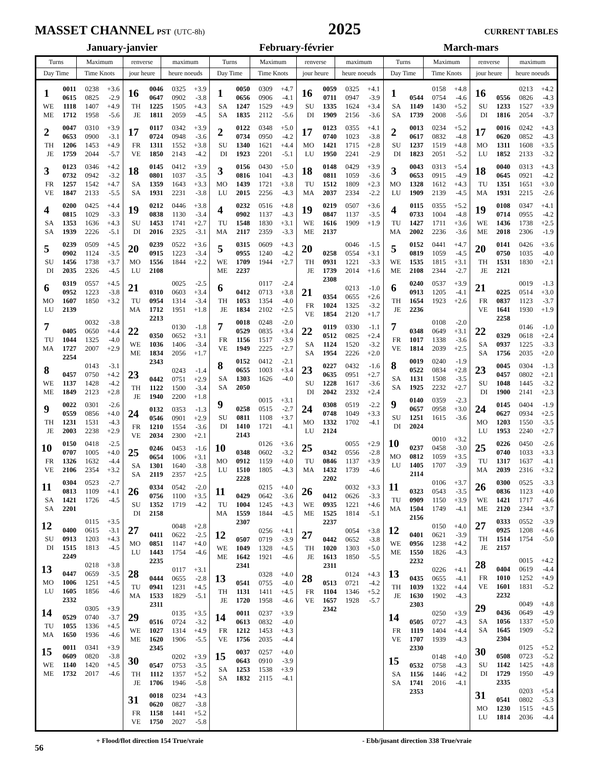MASSET CHANNEL PST (UTC-8h)
2025
CURRENT TABLES
January-janvier February-février March-mars
| Turns | Maximum | renverse | maximum | Turns | Maximum | renverse | maximum | Turns | Maximum | renverse | maximum |
| --- | --- | --- | --- | --- | --- | --- | --- | --- | --- | --- | --- |
| Day Time | Time Knots | jour heure | heure noeuds | Day Time | Time Knots | jour heure | heure noeuds | Day Time | Time Knots | jour heure | heure noeuds |
| / 1 / 0011 / 0238 / +3.6 / / / 0615 / 0825 / -2.9 / / WE / 1118 / 1407 / +4.9 / / ME / 1712 / 1958 / -5.6 / / 2 / 0047 / 0310 / +3.9 / / / 0653 / 0900 / -3.1 / / TH / 1206 / 1453 / +4.9 / / JE / 1759 / 2044 / -5.7 / / 3 / 0123 / 0346 / +4.2 / / / 0732 / 0942 / -3.2 / / FR / 1257 / 1542 / +4.7 / / VE / 1847 / 2133 / -5.5 / / 4 / 0200 / 0425 / +4.4 / / / 0815 / 1029 / -3.3 / / SA / 1353 / 1636 / +4.3 / / SA / 1939 / 2226 / -5.1 / / 5 / 0239 / 0509 / +4.5 / / / 0902 / 1124 / -3.5 / / SU / 1456 / 1738 / +3.7 / / DI / 2035 / 2326 / -4.5 / / 6 / 0319 / 0557 / +4.5 / / / 0952 / 1223 / -3.8 / / MO / 1607 / 1850 / +3.2 / / LU / 2139 / / / / 7 / / 0032 / -3.8 / / / 0405 / 0650 / +4.4 / / TU / 1044 / 1325 / -4.0 / / MA / 1727 / 2007 / +2.9 / / / 2254 / / / / 8 / / 0143 / -3.1 / / / 0457 / 0750 / +4.2 / / WE / 1137 / 1428 / -4.2 / / ME / 1849 / 2123 / +2.8 / / 9 / 0022 / 0301 / -2.6 / / / 0559 / 0856 / +4.0 / / TH / 1231 / 1531 / -4.3 / / JE / 2003 / 2238 / +2.9 / / 10 / 0150 / 0418 / -2.5 / / / 0707 / 1005 / +4.0 / / FR / 1326 / 1632 / -4.4 / / VE / 2106 / 2354 / +3.2 / / 11 / 0304 / 0523 / -2.7 / / / 0813 / 1109 / +4.1 / / SA / 1421 / 1726 / -4.5 / / SA / 2201 / / / / 12 / / 0115 / +3.5 / / / 0400 / 0615 / -3.1 / / SU / 0913 / 1203 / +4.3 / / DI / 1515 / 1813 / -4.5 / / / 2249 / / / / 13 / / 0218 / +3.8 / / / 0447 / 0659 / -3.5 / / MO / 1006 / 1251 / +4.5 / / LU / 1605 / 1856 / -4.6 / / / 2332 / / / / 14 / / 0305 / +3.9 / / / 0529 / 0740 / -3.7 / / TU / 1055 / 1336 / +4.5 / / MA / 1650 / 1936 / -4.6 / / 15 / 0011 / 0341 / +3.9 / / / 0609 / 0820 / -3.8 / / WE / 1140 / 1420 / +4.5 / / ME / 1732 / 2017 / -4.6 / | | / 16 / 0046 / 0325 / +3.9 / / / 0647 / 0902 / -3.8 / / TH / 1225 / 1505 / +4.3 / / JE / 1811 / 2059 / -4.5 / / 17 / 0117 / 0342 / +3.9 / / / 0724 / 0948 / -3.6 / / FR / 1311 / 1552 / +3.8 / / VE / 1850 / 2143 / -4.2 / / 18 / 0145 / 0412 / +3.9 / / / 0801 / 1037 / -3.5 / / SA / 1359 / 1643 / +3.3 / / SA / 1931 / 2231 / -3.8 / / 19 / 0212 / 0446 / +3.8 / / / 0838 / 1130 / -3.4 / / SU / 1453 / 1741 / +2.7 / / DI / 2016 / 2325 / -3.1 / / 20 / 0239 / 0522 / +3.6 / / / 0915 / 1223 / -3.4 / / MO / 1556 / 1844 / +2.2 / / LU / 2108 / / / / 21 / / 0025 / -2.5 / / / 0310 / 0603 / +3.4 / / TU / 0954 / 1314 / -3.4 / / MA / 1712 / 1951 / +1.8 / / / 2213 / / / / 22 / / 0130 / -1.8 / / / 0350 / 0652 / +3.1 / / WE / 1036 / 1406 / -3.4 / / ME / 1834 / 2056 / +1.7 / / / 2343 / / / / 23 / / 0243 / -1.4 / / / 0442 / 0751 / +2.9 / / TH / 1122 / 1500 / -3.4 / / JE / 1940 / 2200 / +1.8 / / 24 / 0132 / 0353 / -1.3 / / / 0546 / 0901 / +2.9 / / FR / 1210 / 1554 / -3.6 / / VE / 2034 / 2300 / +2.1 / / 25 / 0246 / 0453 / -1.6 / / / 0654 / 1006 / +3.1 / / SA / 1301 / 1640 / -3.8 / / SA / 2119 / 2357 / +2.5 / / 26 / 0334 / 0542 / -2.0 / / / 0756 / 1100 / +3.5 / / SU / 1352 / 1719 / -4.2 / / DI / 2158 / / / / 27 / / 0048 / +2.8 / / / 0411 / 0622 / -2.5 / / MO / 0851 / 1147 / +4.0 / / LU / 1443 / 1754 / -4.6 / / / 2235 / / / / 28 / / 0117 / +3.1 / / / 0444 / 0655 / -2.8 / / TU / 0941 / 1231 / +4.5 / / MA / 1533 / 1829 / -5.1 / / / 2311 / / / / 29 / / 0135 / +3.5 / / / 0516 / 0724 / -3.2 / / WE / 1027 / 1314 / +4.9 / / ME / 1620 / 1906 / -5.5 / / / 2345 / / / / 30 / / 0202 / +3.9 / / / 0547 / 0753 / -3.5 / / TH / 1112 / 1357 / +5.2 / / JE / 1706 / 1946 / -5.8 / / 31 / 0018 / 0234 / +4.3 / / / 0620 / 0827 / -3.8 / / FR / 1158 / 1441 / +5.2 / / VE / 1750 / 2027 / -5.8 / | | / 1 / 0050 / 0309 / +4.7 / / / 0656 / 0906 / -4.1 / / SA / 1247 / 1529 / +4.9 / / SA / 1835 / 2112 / -5.6 / / 2 / 0122 / 0348 / +5.0 / / / 0734 / 0950 / -4.2 / / SU / 1340 / 1621 / +4.4 / / DI / 1923 / 2201 / -5.1 / / 3 / 0156 / 0430 / +5.0 / / / 0816 / 1041 / -4.3 / / MO / 1439 / 1721 / +3.8 / / LU / 2015 / 2256 / -4.3 / / 4 / 0232 / 0516 / +4.8 / / / 0902 / 1137 / -4.3 / / TU / 1548 / 1830 / +3.1 / / MA / 2117 / 2359 / -3.3 / / 5 / 0315 / 0609 / +4.3 / / / 0955 / 1240 / -4.2 / / WE / 1709 / 1944 / +2.7 / / ME / 2237 / / / / 6 / / 0117 / -2.4 / / / 0412 / 0713 / +3.8 / / TH / 1053 / 1354 / -4.0 / / JE / 1834 / 2102 / +2.5 / / 7 / 0018 / 0248 / -2.0 / / / 0529 / 0835 / +3.4 / / FR / 1156 / 1517 / -3.9 / / VE / 1949 / 2225 / +2.7 / / 8 / 0152 / 0412 / -2.1 / / / 0655 / 1003 / +3.4 / / SA / 1303 / 1626 / -4.0 / / SA / 2050 / / / / 9 / / 0015 / +3.1 / / / 0258 / 0515 / -2.7 / / SU / 0811 / 1108 / +3.7 / / DI / 1410 / 1721 / -4.1 / / / 2143 / / / / 10 / / 0126 / +3.6 / / / 0348 / 0602 / -3.2 / / MO / 0912 / 1159 / +4.0 / / LU / 1510 / 1805 / -4.3 / / / 2228 / / / / 11 / / 0215 / +4.0 / / / 0429 / 0642 / -3.6 / / TU / 1004 / 1245 / +4.3 / / MA / 1559 / 1844 / -4.5 / / / 2307 / / / / 12 / / 0256 / +4.1 / / / 0507 / 0719 / -3.9 / / WE / 1049 / 1328 / +4.5 / / ME / 1642 / 1921 / -4.6 / / / 2341 / / / / 13 / / 0328 / +4.0 / / / 0541 / 0755 / -4.0 / / TH / 1131 / 1411 / +4.5 / / JE / 1720 / 1958 / -4.6 / / 14 / 0011 / 0237 / +3.9 / / / 0613 / 0832 / -4.0 / / FR / 1212 / 1453 / +4.3 / / VE / 1756 / 2035 / -4.4 / / 15 / 0037 / 0257 / +4.0 / / / 0643 / 0910 / -3.9 / / SA / 1253 / 1538 / +3.9 / / SA / 1832 / 2115 / -4.1 / | | / 16 / 0059 / 0325 / +4.1 / / / 0711 / 0947 / -3.9 / / SU / 1335 / 1624 / +3.4 / / DI / 1909 / 2156 / -3.6 / / 17 / 0123 / 0355 / +4.1 / / / 0740 / 1023 / -3.8 / / MO / 1421 / 1715 / +2.8 / / LU / 1950 / 2241 / -2.9 / / 18 / 0148 / 0429 / +3.9 / / / 0811 / 1059 / -3.6 / / TU / 1512 / 1809 / +2.3 / / MA / 2037 / 2334 / -2.2 / / 19 / 0219 / 0507 / +3.6 / / / 0847 / 1137 / -3.5 / / WE / 1616 / 1909 / +1.9 / / ME / 2137 / / / / 20 / / 0046 / -1.5 / / / 0258 / 0554 / +3.1 / / TH / 0931 / 1221 / -3.3 / / JE / 1739 / 2014 / +1.6 / / / 2308 / / / / 21 / / 0213 / -1.0 / / / 0354 / 0655 / +2.6 / / FR / 1024 / 1325 / -3.2 / / VE / 1854 / 2120 / +1.7 / / 22 / 0119 / 0330 / -1.1 / / / 0512 / 0825 / +2.4 / / SA / 1124 / 1520 / -3.2 / / SA / 1954 / 2226 / +2.0 / / 23 / 0227 / 0432 / -1.6 / / / 0635 / 0951 / +2.7 / / SU / 1228 / 1617 / -3.6 / / DI / 2042 / 2332 / +2.4 / / 24 / 0308 / 0519 / -2.2 / / / 0748 / 1049 / +3.3 / / MO / 1332 / 1702 / -4.1 / / LU / 2124 / / / / 25 / / 0055 / +2.9 / / / 0342 / 0556 / -2.8 / / TU / 0846 / 1137 / +3.9 / / MA / 1432 / 1739 / -4.6 / / / 2202 / / / / 26 / / 0032 / +3.3 / / / 0412 / 0626 / -3.3 / / WE / 0935 / 1221 / +4.6 / / ME / 1525 / 1814 / -5.1 / / / 2237 / / / / 27 / / 0054 / +3.8 / / / 0442 / 0652 / -3.8 / / TH / 1020 / 1303 / +5.0 / / JE / 1613 / 1850 / -5.5 / / / 2311 / / / / 28 / / 0124 / +4.3 / / / 0513 / 0721 / -4.2 / / FR / 1104 / 1346 / +5.2 / / VE / 1657 / 1928 / -5.7 / / / 2342 / / / | | / 1 / / 0158 / +4.8 / / / 0544 / 0754 / -4.6 / / SA / 1149 / 1430 / +5.2 / / SA / 1739 / 2008 / -5.6 / / 2 / 0013 / 0234 / +5.2 / / / 0617 / 0832 / -4.8 / / SU / 1237 / 1519 / +4.8 / / DI / 1823 / 2051 / -5.2 / / 3 / 0043 / 0313 / +5.4 / / / 0653 / 0915 / -4.9 / / MO / 1328 / 1612 / +4.3 / / LU / 1909 / 2139 / -4.5 / / 4 / 0115 / 0355 / +5.2 / / / 0733 / 1004 / -4.8 / / TU / 1427 / 1711 / +3.6 / / MA / 2002 / 2236 / -3.6 / / 5 / 0152 / 0441 / +4.7 / / / 0819 / 1059 / -4.5 / / WE / 1535 / 1815 / +3.1 / / ME / 2108 / 2344 / -2.7 / / 6 / 0240 / 0537 / +3.9 / / / 0913 / 1205 / -4.1 / / TH / 1654 / 1923 / +2.6 / / JE / 2236 / / / / 7 / / 0108 / -2.0 / / / 0348 / 0649 / +3.1 / / FR / 1017 / 1338 / -3.6 / / VE / 1814 / 2039 / +2.5 / / 8 / 0019 / 0240 / -1.9 / / / 0522 / 0834 / +2.8 / / SA / 1131 / 1508 / -3.5 / / SA / 1925 / 2232 / +2.7 / / 9 / 0140 / 0359 / -2.3 / / / 0657 / 0958 / +3.0 / / SU / 1251 / 1615 / -3.6 / / DI / 2024 / / / / 10 / / 0010 / +3.2 / / / 0237 / 0458 / -3.0 / / MO / 0812 / 1059 / +3.5 / / LU / 1405 / 1707 / -3.9 / / / 2114 / / / / 11 / / 0106 / +3.7 / / / 0323 / 0543 / -3.5 / / TU / 0909 / 1150 / +3.9 / / MA / 1504 / 1749 / -4.1 / / / 2156 / / / / 12 / / 0150 / +4.0 / / / 0401 / 0621 / -3.9 / / WE / 0956 / 1238 / +4.2 / / ME / 1550 / 1826 / -4.3 / / / 2232 / / / / 13 / / 0226 / +4.1 / / / 0435 / 0655 / -4.1 / / TH / 1039 / 1322 / +4.4 / / JE / 1630 / 1902 / -4.3 / / / 2303 / / / / 14 / / 0250 / +3.9 / / / 0505 / 0727 / -4.3 / / FR / 1119 / 1404 / +4.4 / / VE / 1707 / 1939 / -4.3 / / / 2330 / / / / 15 / / 0148 / +4.0 / / / 0532 / 0758 / -4.3 / / SA / 1156 / 1446 / +4.2 / / SA / 1741 / 2016 / -4.1 / / / 2353 / / / | | / 16 / / 0213 / +4.2 / / / 0556 / 0826 / -4.3 / / SU / 1233 / 1527 / +3.9 / / DI / 1816 / 2054 / -3.7 / / 17 / 0016 / 0242 / +4.3 / / / 0620 / 0852 / -4.3 / / MO / 1311 / 1608 / +3.5 / / LU / 1852 / 2133 / -3.2 / / 18 / 0040 / 0313 / +4.3 / / / 0645 / 0921 / -4.2 / / TU / 1351 / 1651 / +3.0 / / MA / 1931 / 2215 / -2.6 / / 19 / 0108 / 0347 / +4.1 / / / 0714 / 0955 / -4.2 / / WE / 1436 / 1738 / +2.5 / / ME / 2018 / 2306 / -1.9 / / 20 / 0141 / 0426 / +3.6 / / / 0750 / 1035 / -4.0 / / TH / 1531 / 1830 / +2.1 / / JE / 2121 / / / / 21 / / 0019 / -1.3 / / / 0225 / 0514 / +3.0 / / FR / 0837 / 1123 / -3.7 / / VE / 1641 / 1930 / +1.9 / / / 2258 / / / / 22 / / 0146 / -1.0 / / / 0329 / 0618 / +2.4 / / SA / 0937 / 1225 / -3.3 / / SA / 1756 / 2035 / +2.0 / / 23 / 0045 / 0304 / -1.3 / / / 0457 / 0802 / +2.1 / / SU / 1048 / 1445 / -3.2 / / DI / 1900 / 2141 / +2.3 / / 24 / 0145 / 0404 / -1.9 / / / 0627 / 0934 / +2.5 / / MO / 1203 / 1550 / -3.5 / / LU / 1953 / 2240 / +2.7 / / 25 / 0226 / 0450 / -2.6 / / / 0740 / 1033 / +3.3 / / TU / 1317 / 1637 / -4.1 / / MA / 2039 / 2316 / +3.2 / / 26 / 0300 / 0525 / -3.3 / / / 0836 / 1123 / +4.0 / / WE / 1421 / 1717 / -4.6 / / ME / 2120 / 2344 / +3.7 / / 27 / 0333 / 0552 / -3.9 / / / 0925 / 1208 / +4.6 / / TH / 1514 / 1754 / -5.0 / / JE / 2157 / / / / 28 / / 0015 / +4.2 / / / 0404 / 0619 / -4.4 / / FR / 1010 / 1252 / +4.9 / / VE / 1601 / 1831 / -5.2 / / / 2232 / / / / 29 / / 0049 / +4.8 / / / 0436 / 0649 / -4.9 / / SA / 1056 / 1337 / +5.0 / / SA / 1645 / 1909 / -5.2 / / / 2304 / / / / 30 / / 0125 / +5.2 / / / 0508 / 0723 / -5.2 / / SU / 1142 / 1425 / +4.8 / / DI / 1729 / 1950 / -4.9 / / / 2335 / / / / 31 / / 0203 / +5.4 / / / 0541 / 0802 / -5.3 / / MO / 1230 / 1515 / +4.5 / / LU / 1814 / 2036 / -4.4 / | |
56
+ Flood/flot direction 154 True/vraie - Ebb/jusant direction 338 True/vraie